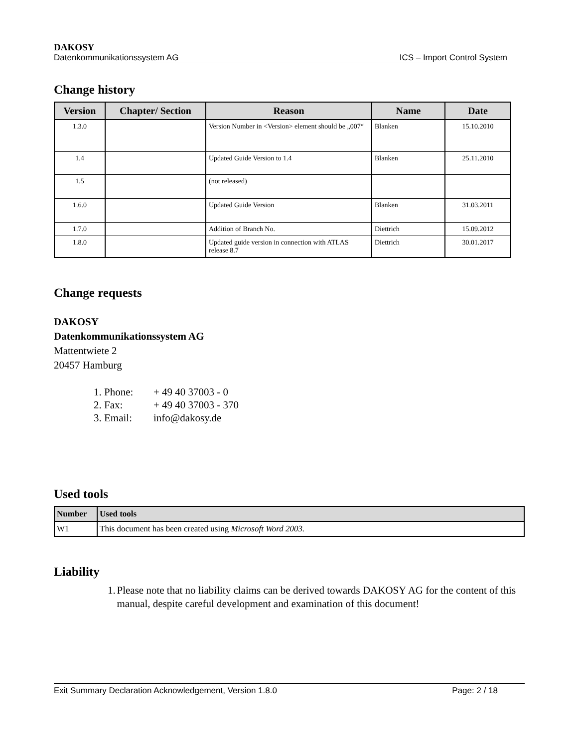DAKOSY
Datenkommunikationssystem AG ICS – Import Control System
Change history
| Version | Chapter/ Section | Reason | Name | Date |
| --- | --- | --- | --- | --- |
| 1.3.0 | | Version Number in <Version> element should be „007“ | Blanken | 15.10.2010 |
| 1.4 | | Updated Guide Version to 1.4 | Blanken | 25.11.2010 |
| 1.5 | | (not released) | | |
| 1.6.0 | | Updated Guide Version | Blanken | 31.03.2011 |
| 1.7.0 | | Addition of Branch No. | Diettrich | 15.09.2012 |
| 1.8.0 | | Updated guide version in connection with ATLAS release 8.7 | Diettrich | 30.01.2017 |
Change requests
DAKOSY
Datenkommunikationssystem AG
Mattentwiete 2
20457 Hamburg
1. Phone: + 49 40 37003 - 0
2. Fax: + 49 40 37003 - 370
3. Email: info@dakosy.de
Used tools
| Number | Used tools |
| --- | --- |
| W1 | This document has been created using Microsoft Word 2003. |
Liability
1. Please note that no liability claims can be derived towards DAKOSY AG for the content of this manual, despite careful development and examination of this document!
Exit Summary Declaration Acknowledgement, Version 1.8.0 Page: 2 / 18